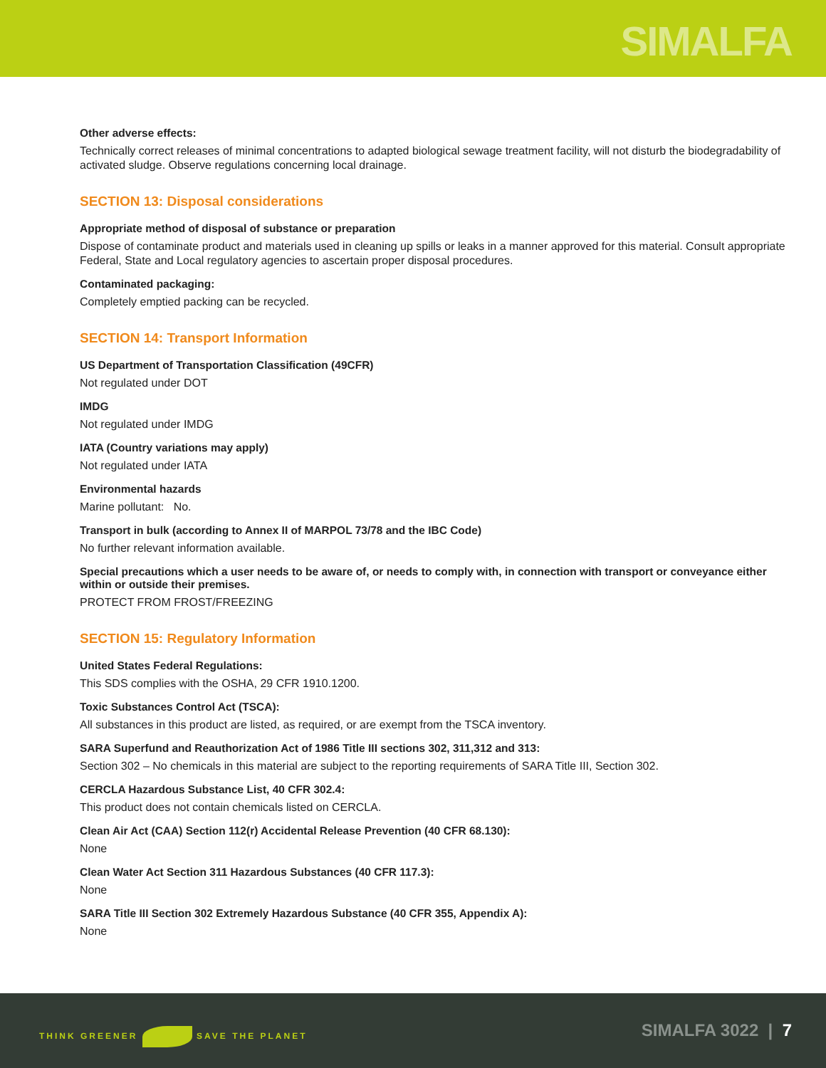SIMALFA
Other adverse effects:
Technically correct releases of minimal concentrations to adapted biological sewage treatment facility, will not disturb the biodegradability of activated sludge. Observe regulations concerning local drainage.
SECTION 13: Disposal considerations
Appropriate method of disposal of substance or preparation
Dispose of contaminate product and materials used in cleaning up spills or leaks in a manner approved for this material. Consult appropriate Federal, State and Local regulatory agencies to ascertain proper disposal procedures.
Contaminated packaging:
Completely emptied packing can be recycled.
SECTION 14: Transport Information
US Department of Transportation Classification (49CFR)
Not regulated under DOT
IMDG
Not regulated under IMDG
IATA (Country variations may apply)
Not regulated under IATA
Environmental hazards
Marine pollutant: No.
Transport in bulk (according to Annex II of MARPOL 73/78 and the IBC Code)
No further relevant information available.
Special precautions which a user needs to be aware of, or needs to comply with, in connection with transport or conveyance either within or outside their premises.
PROTECT FROM FROST/FREEZING
SECTION 15: Regulatory Information
United States Federal Regulations:
This SDS complies with the OSHA, 29 CFR 1910.1200.
Toxic Substances Control Act (TSCA):
All substances in this product are listed, as required, or are exempt from the TSCA inventory.
SARA Superfund and Reauthorization Act of 1986 Title III sections 302, 311,312 and 313:
Section 302 – No chemicals in this material are subject to the reporting requirements of SARA Title III, Section 302.
CERCLA Hazardous Substance List, 40 CFR 302.4:
This product does not contain chemicals listed on CERCLA.
Clean Air Act (CAA) Section 112(r) Accidental Release Prevention (40 CFR 68.130):
None
Clean Water Act Section 311 Hazardous Substances (40 CFR 117.3):
None
SARA Title III Section 302 Extremely Hazardous Substance (40 CFR 355, Appendix A):
None
THINK GREENER SAVE THE PLANET SIMALFA 3022 | 7